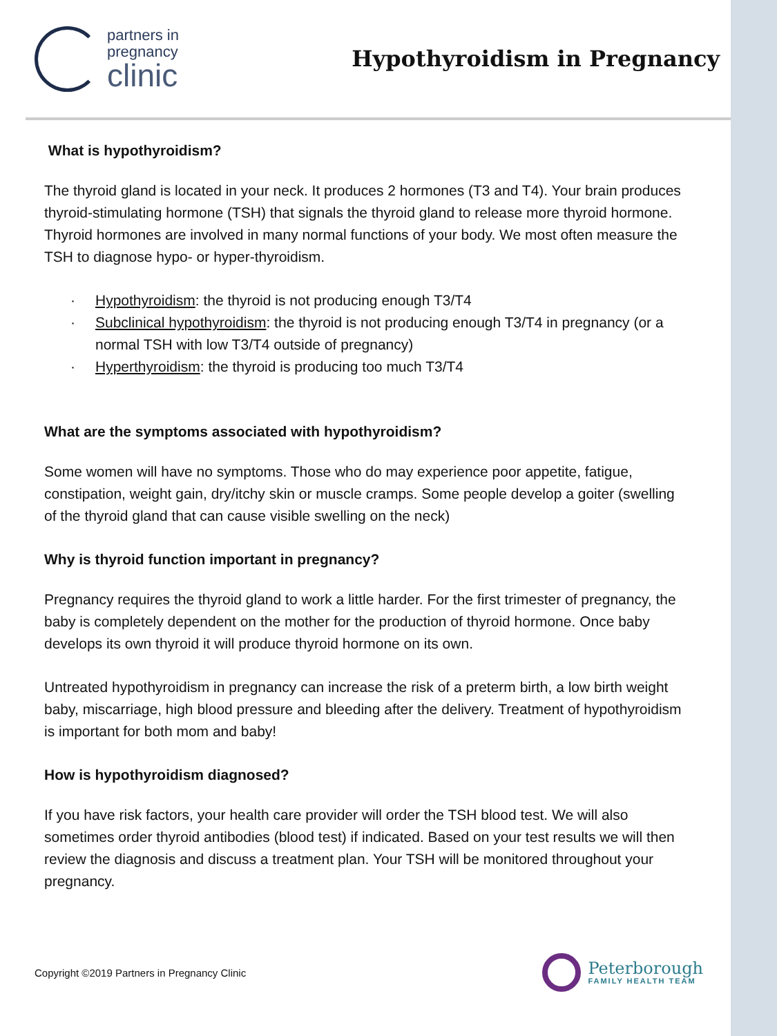partners in
pregnancy
clinic
Hypothyroidism in Pregnancy
What is hypothyroidism?
The thyroid gland is located in your neck. It produces 2 hormones (T3 and T4). Your brain produces thyroid-stimulating hormone (TSH) that signals the thyroid gland to release more thyroid hormone. Thyroid hormones are involved in many normal functions of your body. We most often measure the TSH to diagnose hypo- or hyper-thyroidism.
· Hypothyroidism: the thyroid is not producing enough T3/T4
· Subclinical hypothyroidism: the thyroid is not producing enough T3/T4 in pregnancy (or a normal TSH with low T3/T4 outside of pregnancy)
· Hyperthyroidism: the thyroid is producing too much T3/T4
What are the symptoms associated with hypothyroidism?
Some women will have no symptoms. Those who do may experience poor appetite, fatigue, constipation, weight gain, dry/itchy skin or muscle cramps. Some people develop a goiter (swelling of the thyroid gland that can cause visible swelling on the neck)
Why is thyroid function important in pregnancy?
Pregnancy requires the thyroid gland to work a little harder. For the first trimester of pregnancy, the baby is completely dependent on the mother for the production of thyroid hormone. Once baby develops its own thyroid it will produce thyroid hormone on its own.
Untreated hypothyroidism in pregnancy can increase the risk of a preterm birth, a low birth weight baby, miscarriage, high blood pressure and bleeding after the delivery. Treatment of hypothyroidism is important for both mom and baby!
How is hypothyroidism diagnosed?
If you have risk factors, your health care provider will order the TSH blood test. We will also sometimes order thyroid antibodies (blood test) if indicated. Based on your test results we will then review the diagnosis and discuss a treatment plan. Your TSH will be monitored throughout your pregnancy.
Copyright ©2019 Partners in Pregnancy Clinic
Peterborough
FAMILY HEALTH TEAM